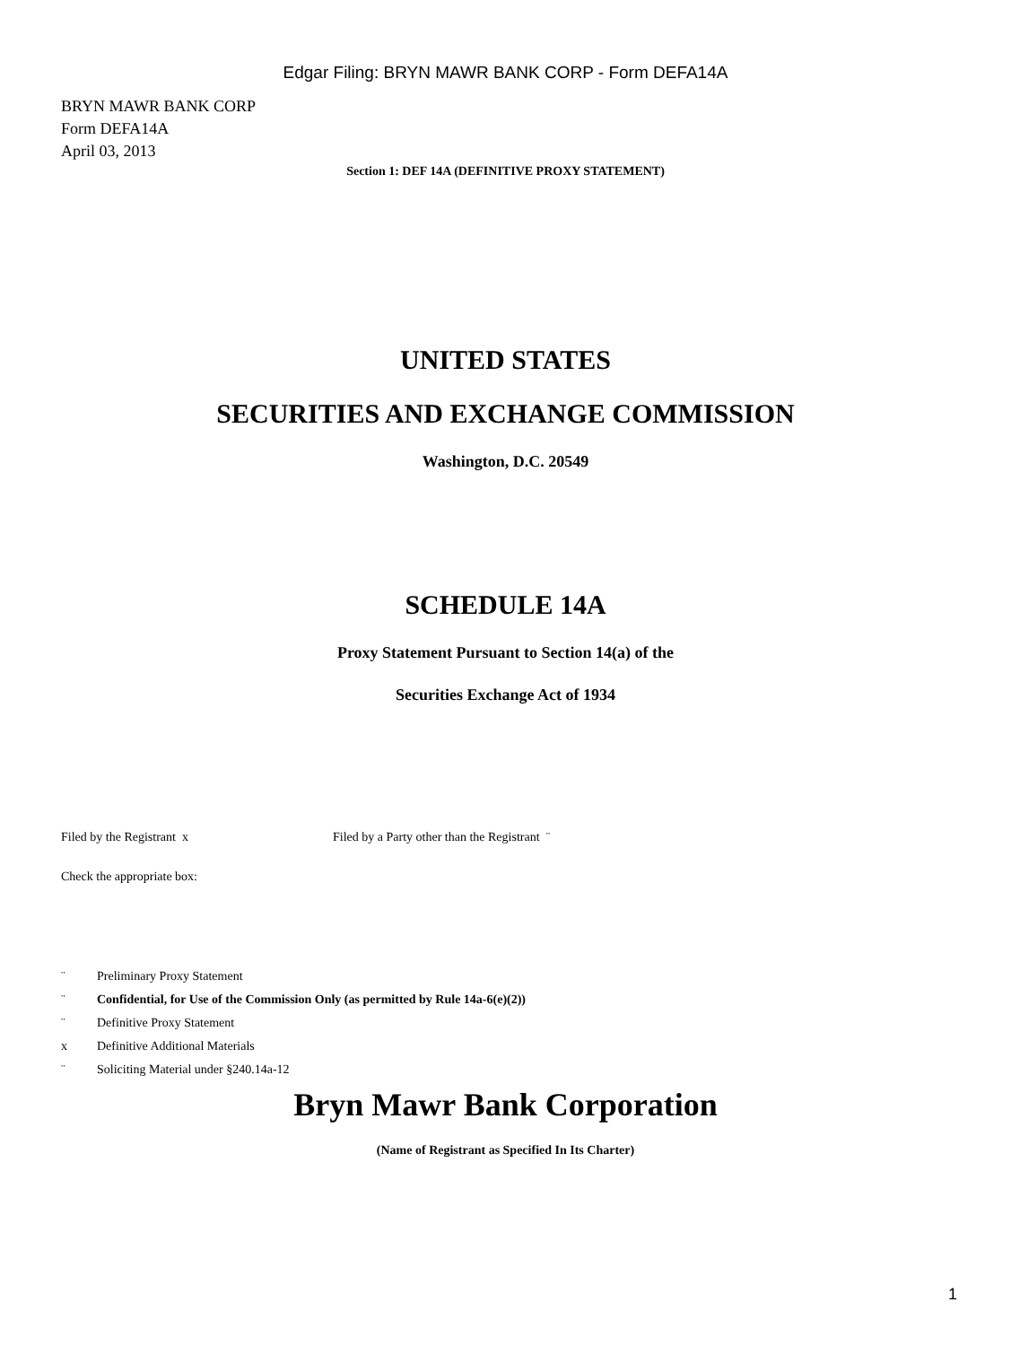Edgar Filing: BRYN MAWR BANK CORP - Form DEFA14A
BRYN MAWR BANK CORP
Form DEFA14A
April 03, 2013
Section 1: DEF 14A (DEFINITIVE PROXY STATEMENT)
UNITED STATES
SECURITIES AND EXCHANGE COMMISSION
Washington, D.C. 20549
SCHEDULE 14A
Proxy Statement Pursuant to Section 14(a) of the
Securities Exchange Act of 1934
Filed by the Registrant x Filed by a Party other than the Registrant ¨
Check the appropriate box:
¨ Preliminary Proxy Statement
¨ Confidential, for Use of the Commission Only (as permitted by Rule 14a-6(e)(2))
¨ Definitive Proxy Statement
x Definitive Additional Materials
¨ Soliciting Material under §240.14a-12
Bryn Mawr Bank Corporation
(Name of Registrant as Specified In Its Charter)
1